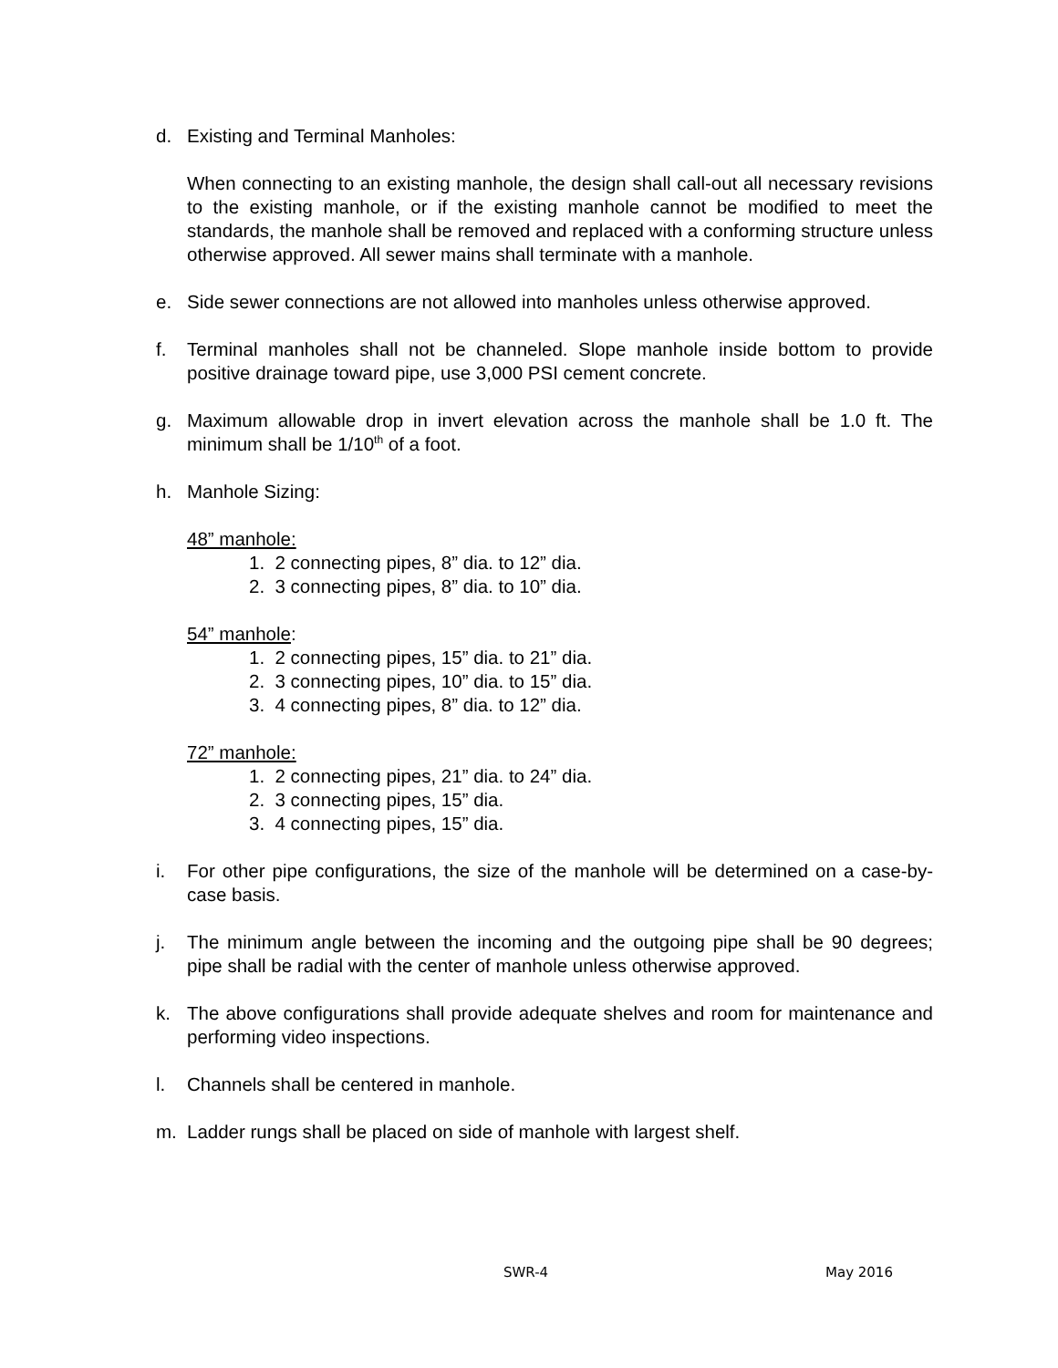d. Existing and Terminal Manholes:
When connecting to an existing manhole, the design shall call-out all necessary revisions to the existing manhole, or if the existing manhole cannot be modified to meet the standards, the manhole shall be removed and replaced with a conforming structure unless otherwise approved. All sewer mains shall terminate with a manhole.
e. Side sewer connections are not allowed into manholes unless otherwise approved.
f. Terminal manholes shall not be channeled. Slope manhole inside bottom to provide positive drainage toward pipe, use 3,000 PSI cement concrete.
g. Maximum allowable drop in invert elevation across the manhole shall be 1.0 ft. The minimum shall be 1/10<sup>th</sup> of a foot.
h. Manhole Sizing:
48” manhole:
1. 2 connecting pipes, 8” dia. to 12” dia.
2. 3 connecting pipes, 8” dia. to 10” dia.
54” manhole:
1. 2 connecting pipes, 15” dia. to 21” dia.
2. 3 connecting pipes, 10” dia. to 15” dia.
3. 4 connecting pipes, 8” dia. to 12” dia.
72” manhole:
1. 2 connecting pipes, 21” dia. to 24” dia.
2. 3 connecting pipes, 15” dia.
3. 4 connecting pipes, 15” dia.
i. For other pipe configurations, the size of the manhole will be determined on a case-by-case basis.
j. The minimum angle between the incoming and the outgoing pipe shall be 90 degrees; pipe shall be radial with the center of manhole unless otherwise approved.
k. The above configurations shall provide adequate shelves and room for maintenance and performing video inspections.
l. Channels shall be centered in manhole.
m. Ladder rungs shall be placed on side of manhole with largest shelf.
SWR-4 May 2016